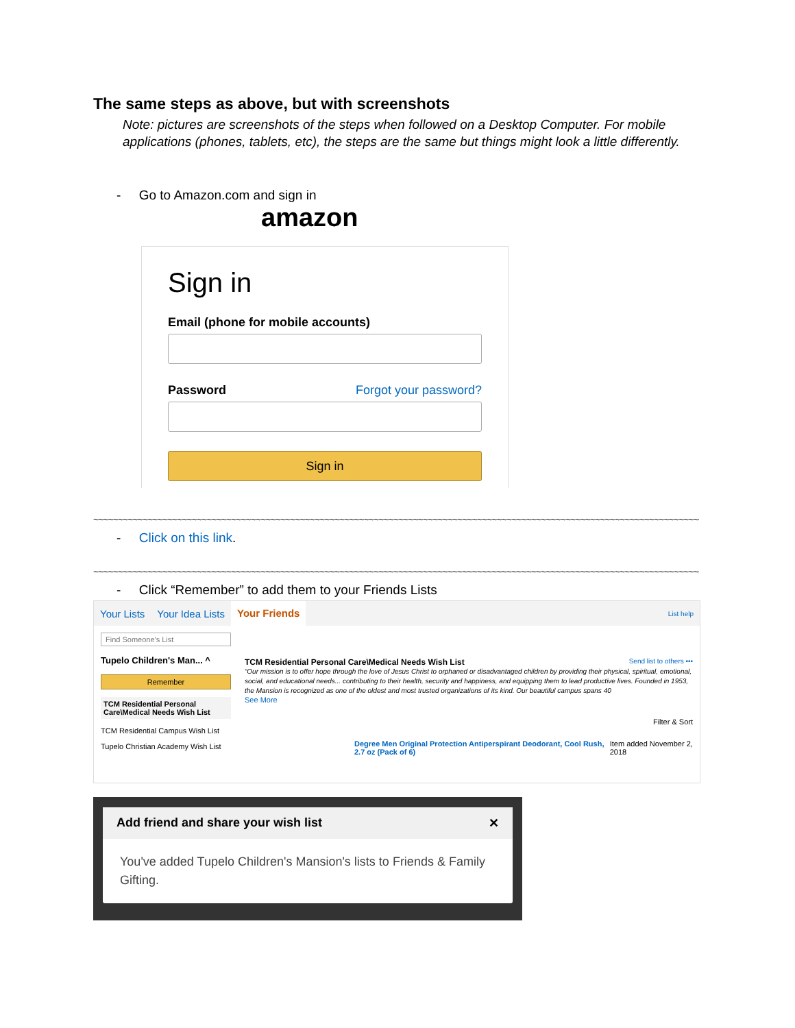The same steps as above, but with screenshots
Note: pictures are screenshots of the steps when followed on a Desktop Computer. For mobile applications (phones, tablets, etc), the steps are the same but things might look a little differently.
- Go to Amazon.com and sign in
amazon
Sign in
Email (phone for mobile accounts)
Password Forgot your password?
Sign in
~~~~~~~~~~~~~~~~~~~~~~~~~~~~~~~~~~~~~~~~~~~~~~~~~~~~~~~~~~~~~~~~~~~~~~~~~~~~~~~~~~~~~~~~~~~~~~~~~~~~~~~~~~~~~~~~~~~~~~~~~~~~~~~
- Click on this link.
~~~~~~~~~~~~~~~~~~~~~~~~~~~~~~~~~~~~~~~~~~~~~~~~~~~~~~~~~~~~~~~~~~~~~~~~~~~~~~~~~~~~~~~~~~~~~~~~~~~~~~~~~~~~~~~~~~~~~~~~~~~~~~~
- Click “Remember” to add them to your Friends Lists
Your Lists Your Idea Lists Your Friends List help
Find Someone's List
Tupelo Children's Man... ^
Remember
TCM Residential Personal Care\Medical Needs Wish List
TCM Residential Campus Wish List
Tupelo Christian Academy Wish List
TCM Residential Personal Care\Medical Needs Wish List Send list to others •••
“Our mission is to offer hope through the love of Jesus Christ to orphaned or disadvantaged children by providing their physical, spiritual, emotional, social, and educational needs... contributing to their health, security and happiness, and equipping them to lead productive lives. Founded in 1953, the Mansion is recognized as one of the oldest and most trusted organizations of its kind. Our beautiful campus spans 40
See More
Filter & Sort
Degree Men Original Protection Antiperspirant Deodorant, Cool Rush, 2.7 oz (Pack of 6) Item added November 2, 2018
Add friend and share your wish list ✕
You've added Tupelo Children's Mansion's lists to Friends & Family Gifting.